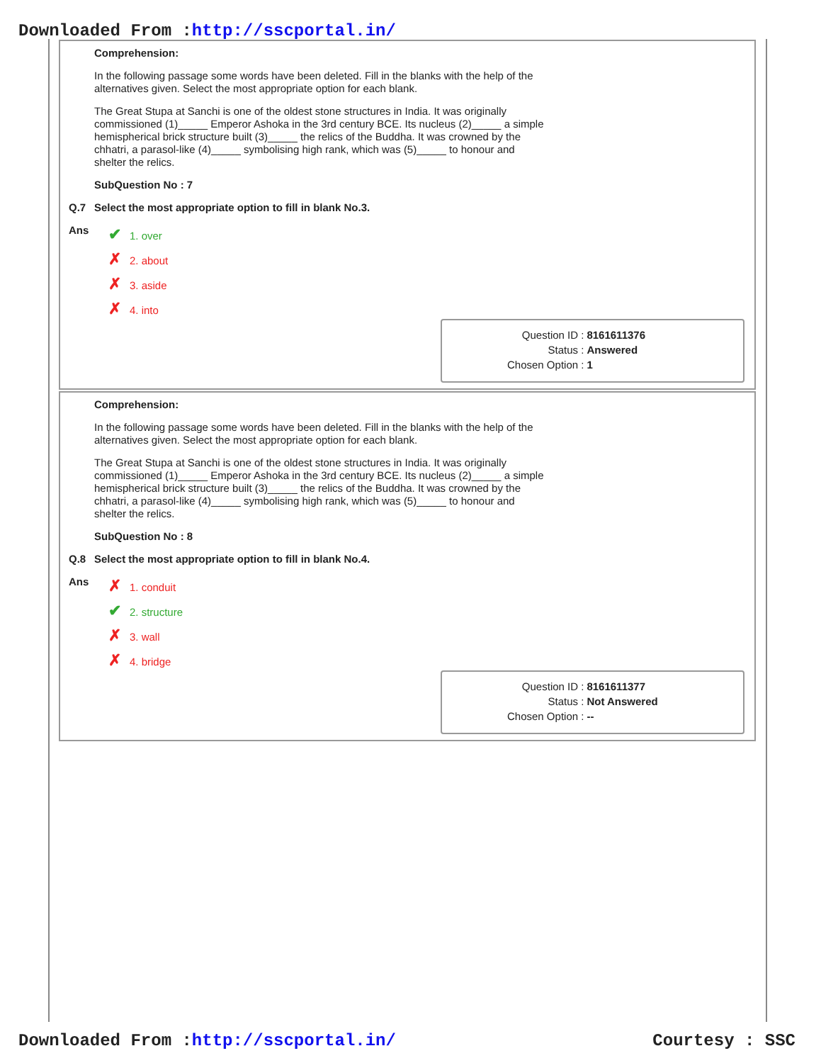Downloaded From :http://sscportal.in/
Comprehension:
In the following passage some words have been deleted. Fill in the blanks with the help of the alternatives given. Select the most appropriate option for each blank.
The Great Stupa at Sanchi is one of the oldest stone structures in India. It was originally commissioned (1)_____ Emperor Ashoka in the 3rd century BCE. Its nucleus (2)_____ a simple hemispherical brick structure built (3)_____ the relics of the Buddha. It was crowned by the chhatri, a parasol-like (4)_____ symbolising high rank, which was (5)_____ to honour and shelter the relics.
SubQuestion No : 7
Q.7
Select the most appropriate option to fill in blank No.3.
Ans
✔ 1. over
✗ 2. about
✗ 3. aside
✗ 4. into
| Question ID : | 8161611376 |
| Status : | Answered |
| Chosen Option : | 1 |
Comprehension:
In the following passage some words have been deleted. Fill in the blanks with the help of the alternatives given. Select the most appropriate option for each blank.
The Great Stupa at Sanchi is one of the oldest stone structures in India. It was originally commissioned (1)_____ Emperor Ashoka in the 3rd century BCE. Its nucleus (2)_____ a simple hemispherical brick structure built (3)_____ the relics of the Buddha. It was crowned by the chhatri, a parasol-like (4)_____ symbolising high rank, which was (5)_____ to honour and shelter the relics.
SubQuestion No : 8
Q.8
Select the most appropriate option to fill in blank No.4.
Ans
✗ 1. conduit
✔ 2. structure
✗ 3. wall
✗ 4. bridge
| Question ID : | 8161611377 |
| Status : | Not Answered |
| Chosen Option : | -- |
Downloaded From :http://sscportal.in/ Courtesy : SSC